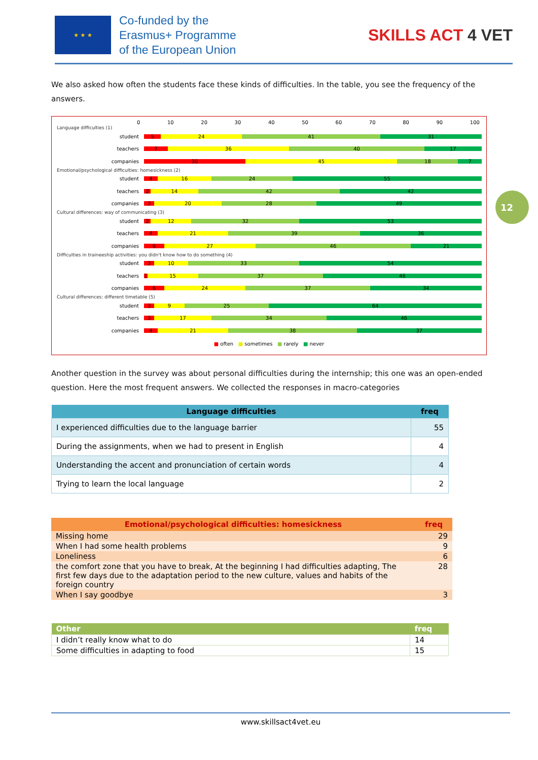★ ★ ★
Co-funded by the
Erasmus+ Programme
of the European Union
SKILLS ACT 4 VET
We also asked how often the students face these kinds of difficulties. In the table, you see the frequency of the answers.
0 10 20 30 40 50 60 70 80 90 100
Language difficulties (1)
student
5 24 41 31
teachers
7 36 40 17
companies
30 45 18 7
Emotional/psychological difficulties: homesickness (2)
student
4 16 24 55
teachers
2 14 42 42
companies
3 20 28 49
Cultural differences: way of communicating (3)
student
2 12 32 53
teachers
4 21 39 36
companies
6 27 46 21
Difficulties in traineeship activities: you didn't know how to do something (4)
student
3 10 33 54
teachers
1 15 37 46
companies
6 24 37 34
Cultural differences: different timetable (5)
student
3 9 25 64
teachers
3 17 34 46
companies
4 21 38 37
■ often ■ sometimes ■ rarely ■ never
Another question in the survey was about personal difficulties during the internship; this one was an open-ended question. Here the most frequent answers. We collected the responses in macro-categories
| Language difficulties | freq |
| --- | --- |
| I experienced difficulties due to the language barrier | 55 |
| During the assignments, when we had to present in English | 4 |
| Understanding the accent and pronunciation of certain words | 4 |
| Trying to learn the local language | 2 |
| Emotional/psychological difficulties: homesickness | freq |
| --- | --- |
| Missing home | 29 |
| When I had some health problems | 9 |
| Loneliness | 6 |
| the comfort zone that you have to break, At the beginning I had difficulties adapting, The first few days due to the adaptation period to the new culture, values and habits of the foreign country | 28 |
| When I say goodbye | 3 |
| Other | freq |
| --- | --- |
| I didn’t really know what to do | 14 |
| Some difficulties in adapting to food | 15 |
12
www.skillsact4vet.eu